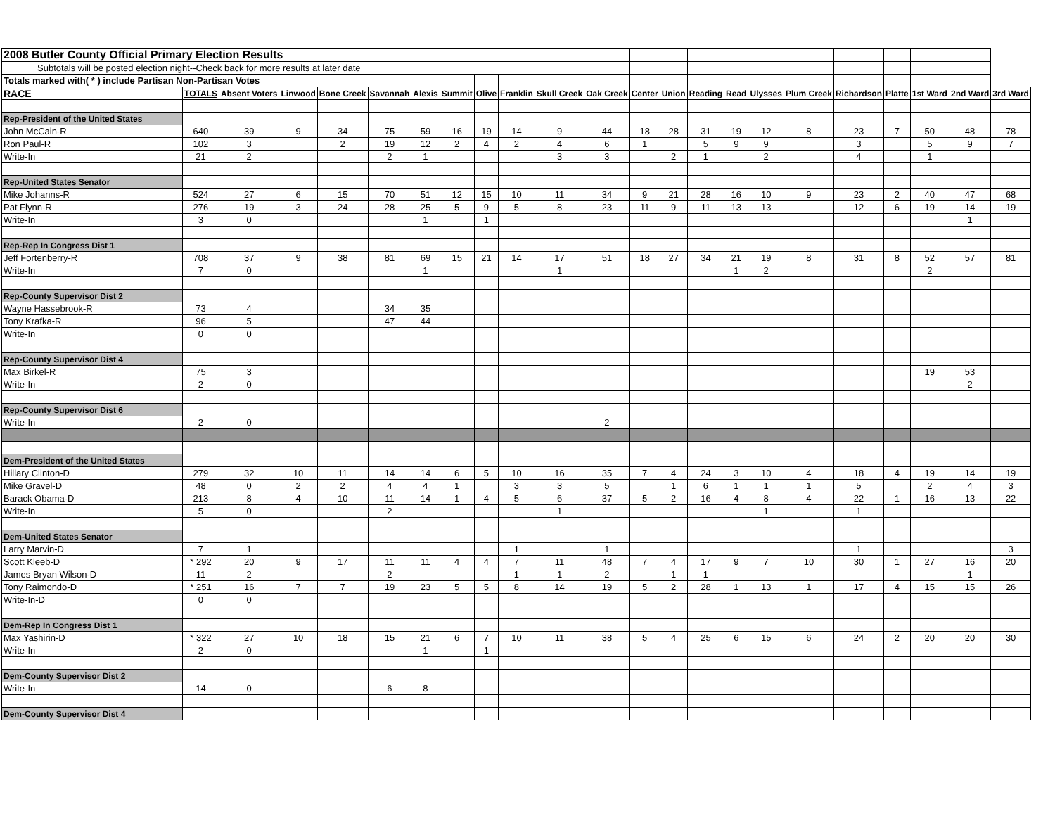| 2008 Butler County Official Primary Election Results | | | | | | | | | | | | | | | | | | | | | | |
| Subtotals will be posted election night--Check back for more results at later date | | | | | | | | | | | | | | | | | | | | | | |
| Totals marked with( * ) include Partisan Non-Partisan Votes | | | | | | | | | | | | | | | | | | | | | | |
| RACE | TOTALS | Absent Voters | Linwood | Bone Creek | Savannah | Alexis | Summit | Olive | Franklin | Skull Creek | Oak Creek | Center | Union | Reading | Read | Ulysses | Plum Creek | Richardson | Platte | 1st Ward | 2nd Ward | 3rd Ward |
| Rep-President of the United States | | | | | | | | | | | | | | | | | | | | | | |
| John McCain-R | 640 | 39 | 9 | 34 | 75 | 59 | 16 | 19 | 14 | 9 | 44 | 18 | 28 | 31 | 19 | 12 | 8 | 23 | 7 | 50 | 48 | 78 |
| Ron Paul-R | 102 | 3 | | 2 | 19 | 12 | 2 | 4 | 2 | 4 | 6 | 1 | | 5 | 9 | 9 | | 3 | | 5 | 9 | 7 |
| Write-In | 21 | 2 | | | 2 | 1 | | | | 3 | 3 | | 2 | 1 | | 2 | | 4 | | 1 | | |
| Rep-United States Senator | | | | | | | | | | | | | | | | | | | | | | |
| Mike Johanns-R | 524 | 27 | 6 | 15 | 70 | 51 | 12 | 15 | 10 | 11 | 34 | 9 | 21 | 28 | 16 | 10 | 9 | 23 | 2 | 40 | 47 | 68 |
| Pat Flynn-R | 276 | 19 | 3 | 24 | 28 | 25 | 5 | 9 | 5 | 8 | 23 | 11 | 9 | 11 | 13 | 13 | | 12 | 6 | 19 | 14 | 19 |
| Write-In | 3 | 0 | | | | 1 | | 1 | | | | | | | | | | | | | 1 | |
| Rep-Rep In Congress Dist 1 | | | | | | | | | | | | | | | | | | | | | | |
| Jeff Fortenberry-R | 708 | 37 | 9 | 38 | 81 | 69 | 15 | 21 | 14 | 17 | 51 | 18 | 27 | 34 | 21 | 19 | 8 | 31 | 8 | 52 | 57 | 81 |
| Write-In | 7 | 0 | | | | 1 | | | | 1 | | | | | 1 | 2 | | | | 2 | | |
| Rep-County Supervisor Dist 2 | | | | | | | | | | | | | | | | | | | | | | |
| Wayne Hassebrook-R | 73 | 4 | | | 34 | 35 | | | | | | | | | | | | | | | | |
| Tony Krafka-R | 96 | 5 | | | 47 | 44 | | | | | | | | | | | | | | | | |
| Write-In | 0 | 0 | | | | | | | | | | | | | | | | | | | | |
| Rep-County Supervisor Dist 4 | | | | | | | | | | | | | | | | | | | | | | |
| Max Birkel-R | 75 | 3 | | | | | | | | | | | | | | | | | | 19 | 53 | |
| Write-In | 2 | 0 | | | | | | | | | | | | | | | | | | | 2 | |
| Rep-County Supervisor Dist 6 | | | | | | | | | | | | | | | | | | | | | | |
| Write-In | 2 | 0 | | | | | | | | | 2 | | | | | | | | | | | |
| Dem-President of the United States | | | | | | | | | | | | | | | | | | | | | | |
| Hillary Clinton-D | 279 | 32 | 10 | 11 | 14 | 14 | 6 | 5 | 10 | 16 | 35 | 7 | 4 | 24 | 3 | 10 | 4 | 18 | 4 | 19 | 14 | 19 |
| Mike Gravel-D | 48 | 0 | 2 | 2 | 4 | 4 | 1 | | 3 | 3 | 5 | | 1 | 6 | 1 | 1 | 1 | 5 | | 2 | 4 | 3 |
| Barack Obama-D | 213 | 8 | 4 | 10 | 11 | 14 | 1 | 4 | 5 | 6 | 37 | 5 | 2 | 16 | 4 | 8 | 4 | 22 | 1 | 16 | 13 | 22 |
| Write-In | 5 | 0 | | | 2 | | | | | 1 | | | | | | 1 | | 1 | | | | |
| Dem-United States Senator | | | | | | | | | | | | | | | | | | | | | | |
| Larry Marvin-D | 7 | 1 | | | | | | | 1 | | 1 | | | | | | | 1 | | | | 3 |
| Scott Kleeb-D | * 292 | 20 | 9 | 17 | 11 | 11 | 4 | 4 | 7 | 11 | 48 | 7 | 4 | 17 | 9 | 7 | 10 | 30 | 1 | 27 | 16 | 20 |
| James Bryan Wilson-D | 11 | 2 | | | 2 | | | | 1 | 1 | 2 | | 1 | 1 | | | | | | | 1 | |
| Tony Raimondo-D | * 251 | 16 | 7 | 7 | 19 | 23 | 5 | 5 | 8 | 14 | 19 | 5 | 2 | 28 | 1 | 13 | 1 | 17 | 4 | 15 | 15 | 26 |
| Write-In-D | 0 | 0 | | | | | | | | | | | | | | | | | | | | |
| Dem-Rep In Congress Dist 1 | | | | | | | | | | | | | | | | | | | | | | |
| Max Yashirin-D | * 322 | 27 | 10 | 18 | 15 | 21 | 6 | 7 | 10 | 11 | 38 | 5 | 4 | 25 | 6 | 15 | 6 | 24 | 2 | 20 | 20 | 30 |
| Write-In | 2 | 0 | | | | 1 | | 1 | | | | | | | | | | | | | | |
| Dem-County Supervisor Dist 2 | | | | | | | | | | | | | | | | | | | | | | |
| Write-In | 14 | 0 | | | 6 | 8 | | | | | | | | | | | | | | | | |
| Dem-County Supervisor Dist 4 | | | | | | | | | | | | | | | | | | | | | | |